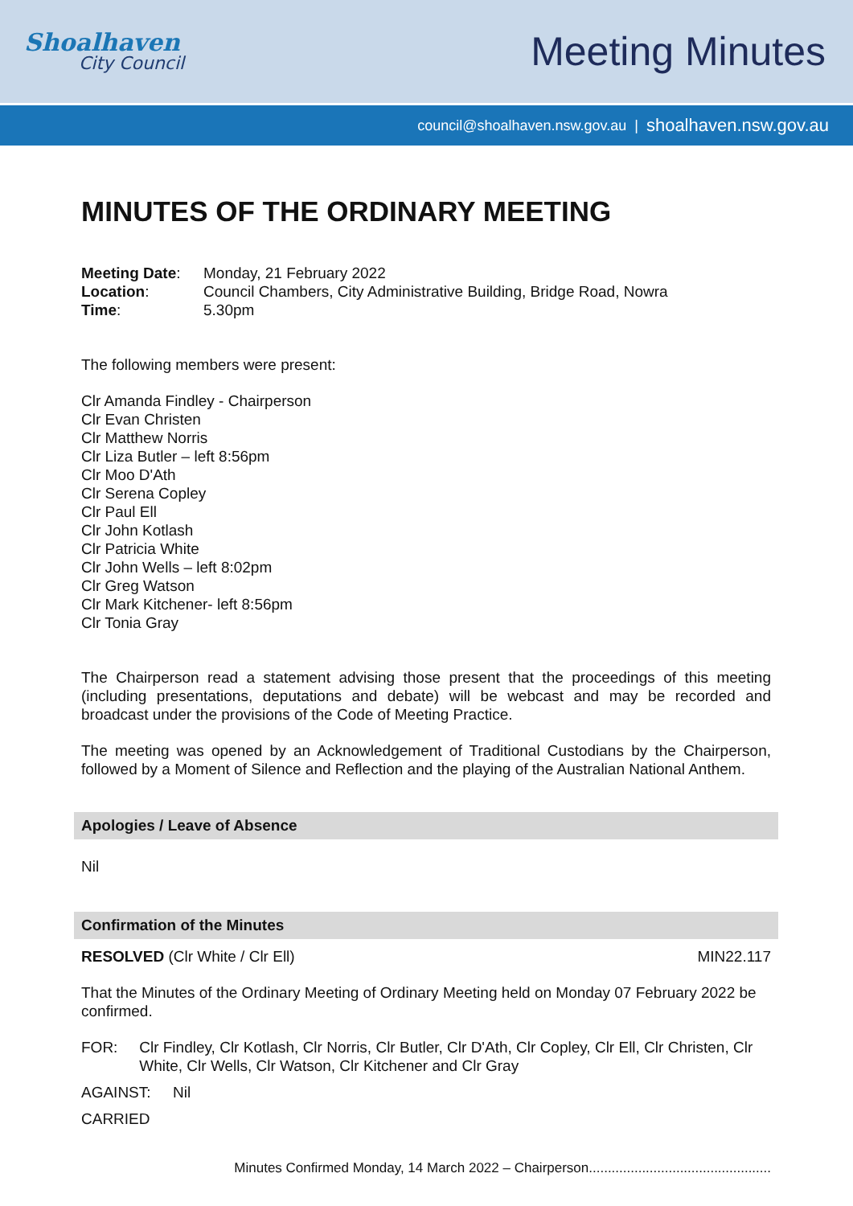Shoalhaven
City Council
Meeting Minutes
council@shoalhaven.nsw.gov.au | shoalhaven.nsw.gov.au
MINUTES OF THE ORDINARY MEETING
| Meeting Date : | Monday, 21 February 2022 |
| Location : | Council Chambers, City Administrative Building, Bridge Road, Nowra |
| Time : | 5.30pm |
The following members were present:
Clr Amanda Findley - Chairperson
Clr Evan Christen
Clr Matthew Norris
Clr Liza Butler – left 8:56pm
Clr Moo D'Ath
Clr Serena Copley
Clr Paul Ell
Clr John Kotlash
Clr Patricia White
Clr John Wells – left 8:02pm
Clr Greg Watson
Clr Mark Kitchener- left 8:56pm
Clr Tonia Gray
The Chairperson read a statement advising those present that the proceedings of this meeting (including presentations, deputations and debate) will be webcast and may be recorded and broadcast under the provisions of the Code of Meeting Practice.
The meeting was opened by an Acknowledgement of Traditional Custodians by the Chairperson, followed by a Moment of Silence and Reflection and the playing of the Australian National Anthem.
Apologies / Leave of Absence
Nil
Confirmation of the Minutes
RESOLVED (Clr White / Clr Ell) MIN22.117
That the Minutes of the Ordinary Meeting of Ordinary Meeting held on Monday 07 February 2022 be confirmed.
FOR: Clr Findley, Clr Kotlash, Clr Norris, Clr Butler, Clr D'Ath, Clr Copley, Clr Ell, Clr Christen, Clr White, Clr Wells, Clr Watson, Clr Kitchener and Clr Gray
AGAINST: Nil
CARRIED
Minutes Confirmed Monday, 14 March 2022 – Chairperson................................................